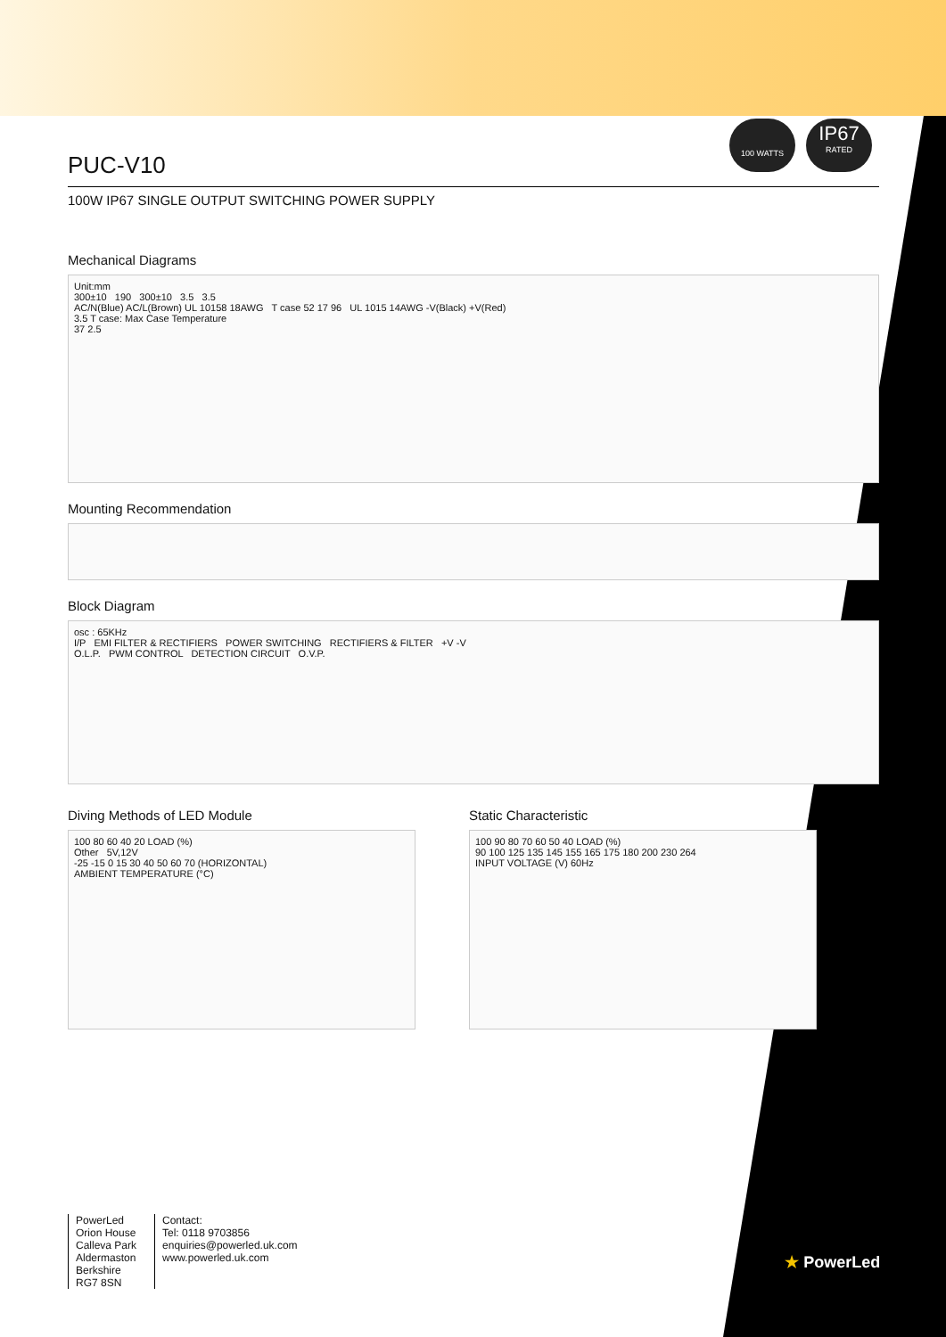100 WATTS
IP67
RATED
PUC-V10
100W IP67 SINGLE OUTPUT SWITCHING POWER SUPPLY
Mechanical Diagrams
Unit:mm
300±10 190 300±10 3.5 3.5
AC/N(Blue) AC/L(Brown) UL 10158 18AWG T case 52 17 96 UL 1015 14AWG -V(Black) +V(Red)
3.5 T case: Max Case Temperature
37 2.5
Mounting Recommendation
Block Diagram
osc : 65KHz
I/P EMI FILTER & RECTIFIERS POWER SWITCHING RECTIFIERS & FILTER +V -V
O.L.P. PWM CONTROL DETECTION CIRCUIT O.V.P.
Diving Methods of LED Module
100 80 60 40 20 LOAD (%)
Other 5V,12V
-25 -15 0 15 30 40 50 60 70 (HORIZONTAL)
AMBIENT TEMPERATURE (°C)
Static Characteristic
100 90 80 70 60 50 40 LOAD (%)
90 100 125 135 145 155 165 175 180 200 230 264
INPUT VOLTAGE (V) 60Hz
PowerLed
Orion House
Calleva Park
Aldermaston
Berkshire
RG7 8SN
Contact:
Tel: 0118 9703856
enquiries@powerled.uk.com
www.powerled.uk.com
★ PowerLed